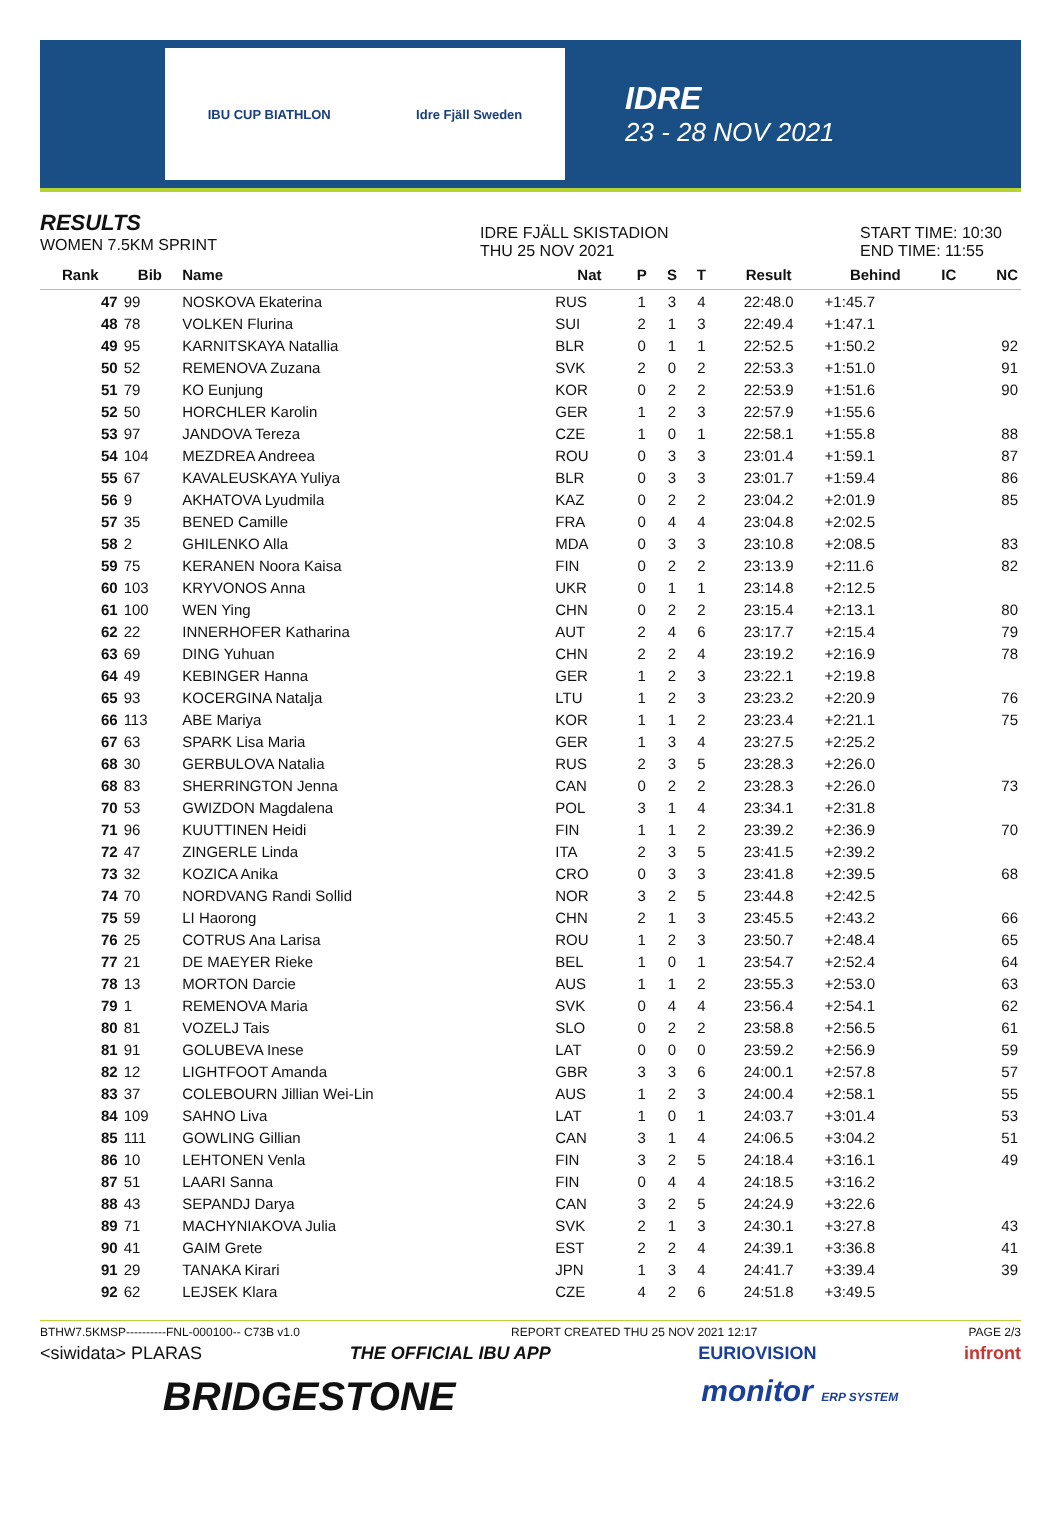IBU CUP BIATHLON Idre Fjäll Sweden
IDRE
23 - 28 NOV 2021
RESULTS
WOMEN 7.5KM SPRINT
IDRE FJÄLL SKISTADION
THU 25 NOV 2021
START TIME: 10:30
END TIME: 11:55
| Rank | Bib | Name | Nat | P | S | T | Result | Behind | IC | NC |
| --- | --- | --- | --- | --- | --- | --- | --- | --- | --- | --- |
| 47 | 99 | NOSKOVA Ekaterina | RUS | 1 | 3 | 4 | 22:48.0 | +1:45.7 | | |
| 48 | 78 | VOLKEN Flurina | SUI | 2 | 1 | 3 | 22:49.4 | +1:47.1 | | |
| 49 | 95 | KARNITSKAYA Natallia | BLR | 0 | 1 | 1 | 22:52.5 | +1:50.2 | | 92 |
| 50 | 52 | REMENOVA Zuzana | SVK | 2 | 0 | 2 | 22:53.3 | +1:51.0 | | 91 |
| 51 | 79 | KO Eunjung | KOR | 0 | 2 | 2 | 22:53.9 | +1:51.6 | | 90 |
| 52 | 50 | HORCHLER Karolin | GER | 1 | 2 | 3 | 22:57.9 | +1:55.6 | | |
| 53 | 97 | JANDOVA Tereza | CZE | 1 | 0 | 1 | 22:58.1 | +1:55.8 | | 88 |
| 54 | 104 | MEZDREA Andreea | ROU | 0 | 3 | 3 | 23:01.4 | +1:59.1 | | 87 |
| 55 | 67 | KAVALEUSKAYA Yuliya | BLR | 0 | 3 | 3 | 23:01.7 | +1:59.4 | | 86 |
| 56 | 9 | AKHATOVA Lyudmila | KAZ | 0 | 2 | 2 | 23:04.2 | +2:01.9 | | 85 |
| 57 | 35 | BENED Camille | FRA | 0 | 4 | 4 | 23:04.8 | +2:02.5 | | |
| 58 | 2 | GHILENKO Alla | MDA | 0 | 3 | 3 | 23:10.8 | +2:08.5 | | 83 |
| 59 | 75 | KERANEN Noora Kaisa | FIN | 0 | 2 | 2 | 23:13.9 | +2:11.6 | | 82 |
| 60 | 103 | KRYVONOS Anna | UKR | 0 | 1 | 1 | 23:14.8 | +2:12.5 | | |
| 61 | 100 | WEN Ying | CHN | 0 | 2 | 2 | 23:15.4 | +2:13.1 | | 80 |
| 62 | 22 | INNERHOFER Katharina | AUT | 2 | 4 | 6 | 23:17.7 | +2:15.4 | | 79 |
| 63 | 69 | DING Yuhuan | CHN | 2 | 2 | 4 | 23:19.2 | +2:16.9 | | 78 |
| 64 | 49 | KEBINGER Hanna | GER | 1 | 2 | 3 | 23:22.1 | +2:19.8 | | |
| 65 | 93 | KOCERGINA Natalja | LTU | 1 | 2 | 3 | 23:23.2 | +2:20.9 | | 76 |
| 66 | 113 | ABE Mariya | KOR | 1 | 1 | 2 | 23:23.4 | +2:21.1 | | 75 |
| 67 | 63 | SPARK Lisa Maria | GER | 1 | 3 | 4 | 23:27.5 | +2:25.2 | | |
| 68 | 30 | GERBULOVA Natalia | RUS | 2 | 3 | 5 | 23:28.3 | +2:26.0 | | |
| 68 | 83 | SHERRINGTON Jenna | CAN | 0 | 2 | 2 | 23:28.3 | +2:26.0 | | 73 |
| 70 | 53 | GWIZDON Magdalena | POL | 3 | 1 | 4 | 23:34.1 | +2:31.8 | | |
| 71 | 96 | KUUTTINEN Heidi | FIN | 1 | 1 | 2 | 23:39.2 | +2:36.9 | | 70 |
| 72 | 47 | ZINGERLE Linda | ITA | 2 | 3 | 5 | 23:41.5 | +2:39.2 | | |
| 73 | 32 | KOZICA Anika | CRO | 0 | 3 | 3 | 23:41.8 | +2:39.5 | | 68 |
| 74 | 70 | NORDVANG Randi Sollid | NOR | 3 | 2 | 5 | 23:44.8 | +2:42.5 | | |
| 75 | 59 | LI Haorong | CHN | 2 | 1 | 3 | 23:45.5 | +2:43.2 | | 66 |
| 76 | 25 | COTRUS Ana Larisa | ROU | 1 | 2 | 3 | 23:50.7 | +2:48.4 | | 65 |
| 77 | 21 | DE MAEYER Rieke | BEL | 1 | 0 | 1 | 23:54.7 | +2:52.4 | | 64 |
| 78 | 13 | MORTON Darcie | AUS | 1 | 1 | 2 | 23:55.3 | +2:53.0 | | 63 |
| 79 | 1 | REMENOVA Maria | SVK | 0 | 4 | 4 | 23:56.4 | +2:54.1 | | 62 |
| 80 | 81 | VOZELJ Tais | SLO | 0 | 2 | 2 | 23:58.8 | +2:56.5 | | 61 |
| 81 | 91 | GOLUBEVA Inese | LAT | 0 | 0 | 0 | 23:59.2 | +2:56.9 | | 59 |
| 82 | 12 | LIGHTFOOT Amanda | GBR | 3 | 3 | 6 | 24:00.1 | +2:57.8 | | 57 |
| 83 | 37 | COLEBOURN Jillian Wei-Lin | AUS | 1 | 2 | 3 | 24:00.4 | +2:58.1 | | 55 |
| 84 | 109 | SAHNO Liva | LAT | 1 | 0 | 1 | 24:03.7 | +3:01.4 | | 53 |
| 85 | 111 | GOWLING Gillian | CAN | 3 | 1 | 4 | 24:06.5 | +3:04.2 | | 51 |
| 86 | 10 | LEHTONEN Venla | FIN | 3 | 2 | 5 | 24:18.4 | +3:16.1 | | 49 |
| 87 | 51 | LAARI Sanna | FIN | 0 | 4 | 4 | 24:18.5 | +3:16.2 | | |
| 88 | 43 | SEPANDJ Darya | CAN | 3 | 2 | 5 | 24:24.9 | +3:22.6 | | |
| 89 | 71 | MACHYNIAKOVA Julia | SVK | 2 | 1 | 3 | 24:30.1 | +3:27.8 | | 43 |
| 90 | 41 | GAIM Grete | EST | 2 | 2 | 4 | 24:39.1 | +3:36.8 | | 41 |
| 91 | 29 | TANAKA Kirari | JPN | 1 | 3 | 4 | 24:41.7 | +3:39.4 | | 39 |
| 92 | 62 | LEJSEK Klara | CZE | 4 | 2 | 6 | 24:51.8 | +3:49.5 | | |
BTHW7.5KMSP----------FNL-000100-- C73B v1.0 REPORT CREATED THU 25 NOV 2021 12:17 PAGE 2/3
<siwidata> PLARAS THE OFFICIAL IBU APP EURIOVISION infront
BRIDGESTONE monitor ERP SYSTEM